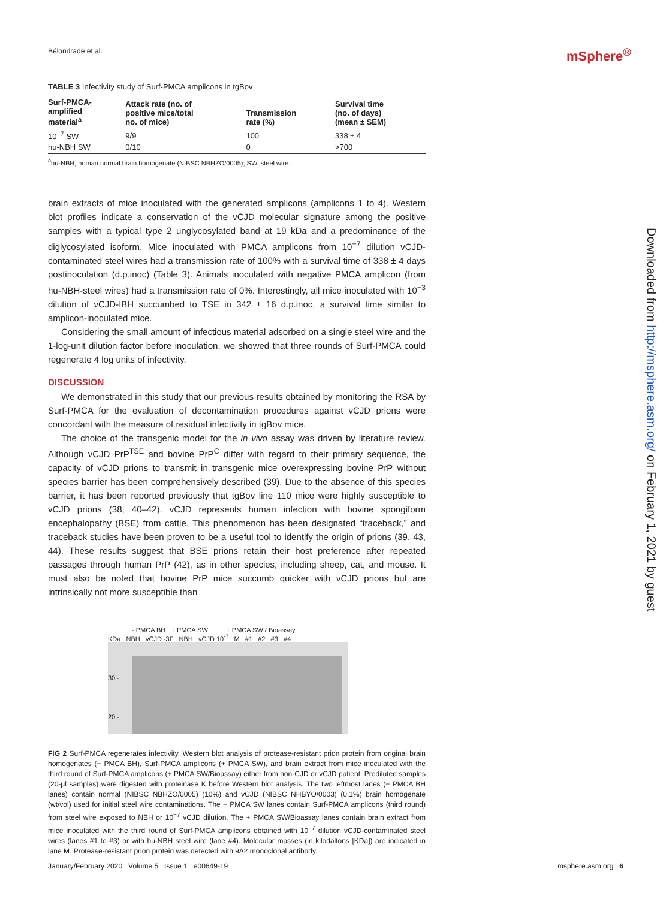Bélondrade et al. mSphere<sup>®</sup>
TABLE 3 Infectivity study of Surf-PMCA amplicons in tgBov
| Surf-PMCA- amplified material<sup>a</sup> | Attack rate (no. of positive mice/total no. of mice) | Transmission rate (%) | Survival time (no. of days) (mean ± SEM) |
| --- | --- | --- | --- |
| 10<sup>−7</sup> SW | 9/9 | 100 | 338 ± 4 |
| hu-NBH SW | 0/10 | 0 | >700 |
<sup>a</sup> hu-NBH, human normal brain homogenate (NIBSC NBHZO/0005); SW, steel wire.
brain extracts of mice inoculated with the generated amplicons (amplicons 1 to 4). Western blot profiles indicate a conservation of the vCJD molecular signature among the positive samples with a typical type 2 unglycosylated band at 19 kDa and a predominance of the diglycosylated isoform. Mice inoculated with PMCA amplicons from 10<sup>−7</sup> dilution vCJD-contaminated steel wires had a transmission rate of 100% with a survival time of 338 ± 4 days postinoculation (d.p.inoc) (Table 3). Animals inoculated with negative PMCA amplicon (from hu-NBH-steel wires) had a transmission rate of 0%. Interestingly, all mice inoculated with 10<sup>−3</sup> dilution of vCJD-IBH succumbed to TSE in 342 ± 16 d.p.inoc, a survival time similar to amplicon-inoculated mice.
Considering the small amount of infectious material adsorbed on a single steel wire and the 1-log-unit dilution factor before inoculation, we showed that three rounds of Surf-PMCA could regenerate 4 log units of infectivity.
DISCUSSION
We demonstrated in this study that our previous results obtained by monitoring the RSA by Surf-PMCA for the evaluation of decontamination procedures against vCJD prions were concordant with the measure of residual infectivity in tgBov mice.
The choice of the transgenic model for the in vivo assay was driven by literature review. Although vCJD PrP<sup>TSE</sup> and bovine PrP<sup>C</sup> differ with regard to their primary sequence, the capacity of vCJD prions to transmit in transgenic mice overexpressing bovine PrP without species barrier has been comprehensively described (39). Due to the absence of this species barrier, it has been reported previously that tgBov line 110 mice were highly susceptible to vCJD prions (38, 40–42). vCJD represents human infection with bovine spongiform encephalopathy (BSE) from cattle. This phenomenon has been designated “traceback,” and traceback studies have been proven to be a useful tool to identify the origin of prions (39, 43, 44). These results suggest that BSE prions retain their host preference after repeated passages through human PrP (42), as in other species, including sheep, cat, and mouse. It must also be noted that bovine PrP mice succumb quicker with vCJD prions but are intrinsically not more susceptible than
- PMCA BH + PMCA SW + PMCA SW / Bioassay
KDa NBH vCJD -3F NBH vCJD 10<sup>-7</sup> M #1 #2 #3 #4
30 -
20 -
FIG 2 Surf-PMCA regenerates infectivity. Western blot analysis of protease-resistant prion protein from original brain homogenates (− PMCA BH), Surf-PMCA amplicons (+ PMCA SW), and brain extract from mice inoculated with the third round of Surf-PMCA amplicons (+ PMCA SW/Bioassay) either from non-CJD or vCJD patient. Prediluted samples (20-μl samples) were digested with proteinase K before Western blot analysis. The two leftmost lanes (− PMCA BH lanes) contain normal (NIBSC NBHZO/0005) (10%) and vCJD (NIBSC NHBYO/0003) (0.1%) brain homogenate (wt/vol) used for initial steel wire contaminations. The + PMCA SW lanes contain Surf-PMCA amplicons (third round) from steel wire exposed to NBH or 10<sup>−7</sup> vCJD dilution. The + PMCA SW/Bioassay lanes contain brain extract from mice inoculated with the third round of Surf-PMCA amplicons obtained with 10<sup>−7</sup> dilution vCJD-contaminated steel wires (lanes #1 to #3) or with hu-NBH steel wire (lane #4). Molecular masses (in kilodaltons [KDa]) are indicated in lane M. Protease-resistant prion protein was detected with 9A2 monoclonal antibody.
January/February 2020 Volume 5 Issue 1 e00649-19 msphere.asm.org 6
Downloaded from http://msphere.asm.org/ on February 1, 2021 by guest